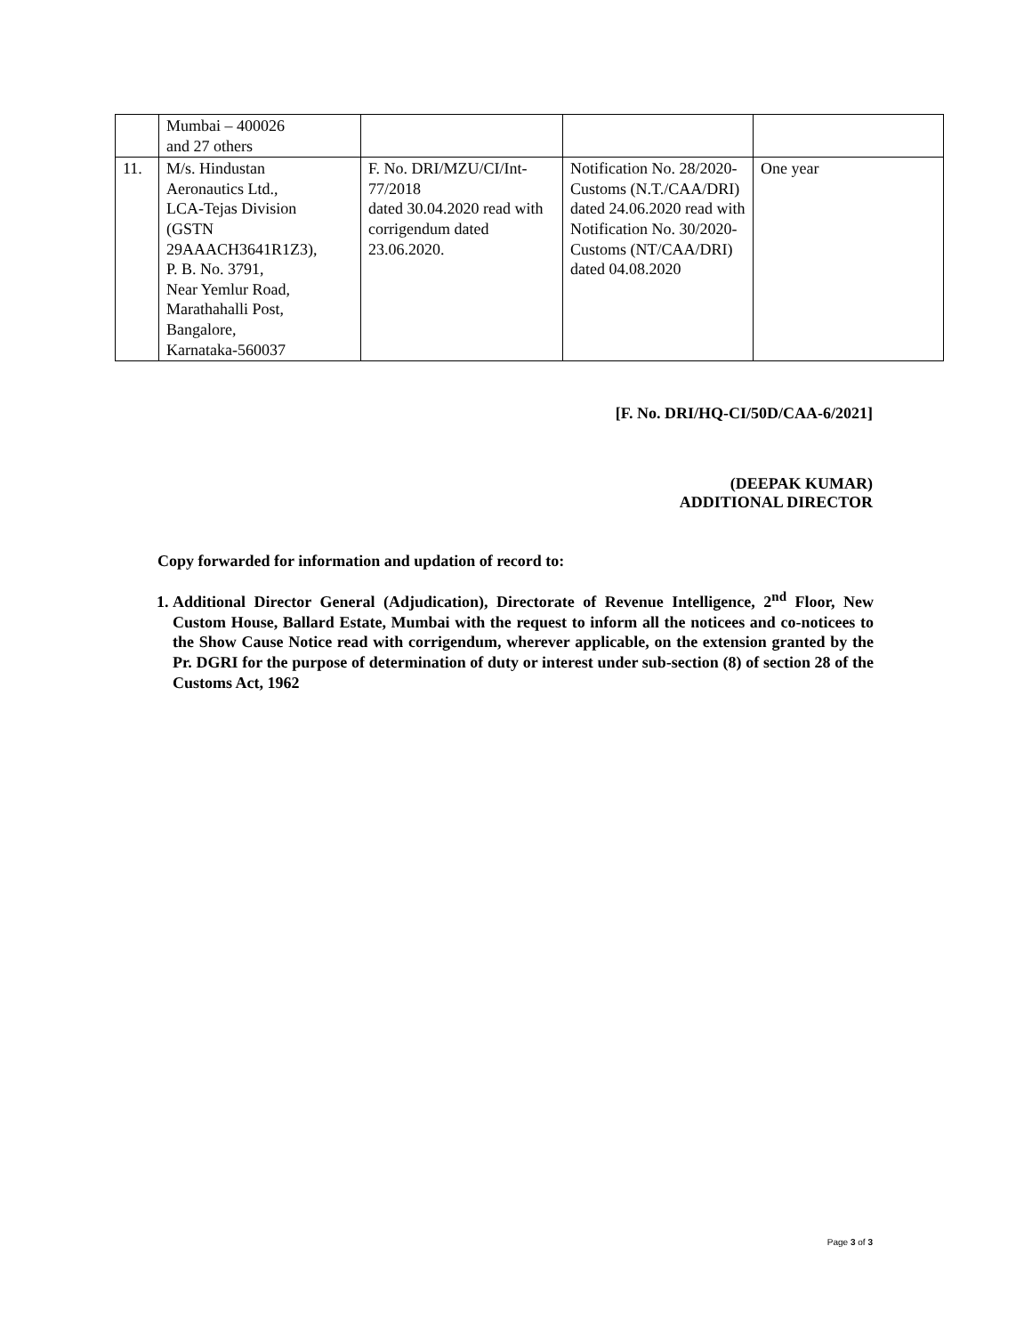| | Mumbai – 400026 and 27 others | | | |
| 11. | M/s. Hindustan Aeronautics Ltd., LCA-Tejas Division (GSTN 29AAACH3641R1Z3), P. B. No. 3791, Near Yemlur Road, Marathahalli Post, Bangalore, Karnataka-560037 | F. No. DRI/MZU/CI/Int-77/2018 dated 30.04.2020 read with corrigendum dated 23.06.2020. | Notification No. 28/2020-Customs (N.T./CAA/DRI) dated 24.06.2020 read with Notification No. 30/2020-Customs (NT/CAA/DRI) dated 04.08.2020 | One year |
[F. No. DRI/HQ-CI/50D/CAA-6/2021]
(DEEPAK KUMAR)
ADDITIONAL DIRECTOR
Copy forwarded for information and updation of record to:
1. Additional Director General (Adjudication), Directorate of Revenue Intelligence, 2<sup>nd</sup> Floor, New Custom House, Ballard Estate, Mumbai with the request to inform all the noticees and co-noticees to the Show Cause Notice read with corrigendum, wherever applicable, on the extension granted by the Pr. DGRI for the purpose of determination of duty or interest under sub-section (8) of section 28 of the Customs Act, 1962
Page 3 of 3